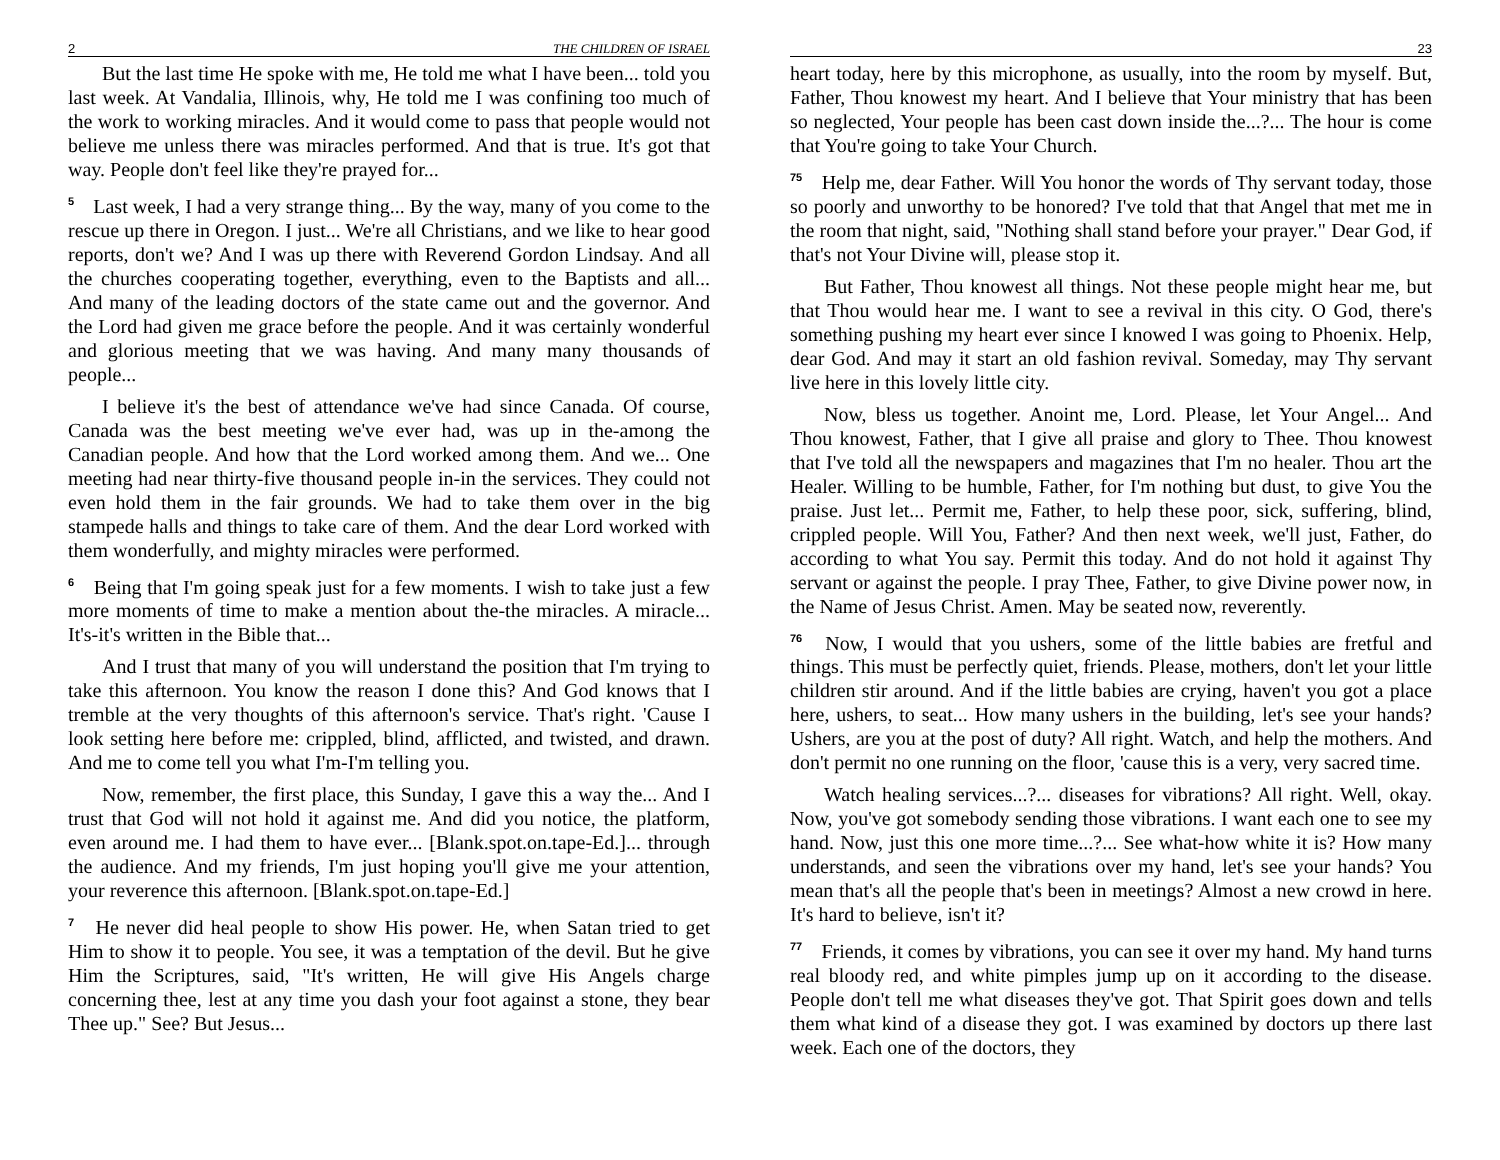2 THE CHILDREN OF ISRAEL
But the last time He spoke with me, He told me what I have been... told you last week. At Vandalia, Illinois, why, He told me I was confining too much of the work to working miracles. And it would come to pass that people would not believe me unless there was miracles performed. And that is true. It's got that way. People don't feel like they're prayed for...
<sup>5</sup> Last week, I had a very strange thing... By the way, many of you come to the rescue up there in Oregon. I just... We're all Christians, and we like to hear good reports, don't we? And I was up there with Reverend Gordon Lindsay. And all the churches cooperating together, everything, even to the Baptists and all... And many of the leading doctors of the state came out and the governor. And the Lord had given me grace before the people. And it was certainly wonderful and glorious meeting that we was having. And many many thousands of people...
I believe it's the best of attendance we've had since Canada. Of course, Canada was the best meeting we've ever had, was up in the-among the Canadian people. And how that the Lord worked among them. And we... One meeting had near thirty-five thousand people in-in the services. They could not even hold them in the fair grounds. We had to take them over in the big stampede halls and things to take care of them. And the dear Lord worked with them wonderfully, and mighty miracles were performed.
<sup>6</sup> Being that I'm going speak just for a few moments. I wish to take just a few more moments of time to make a mention about the-the miracles. A miracle... It's-it's written in the Bible that...
And I trust that many of you will understand the position that I'm trying to take this afternoon. You know the reason I done this? And God knows that I tremble at the very thoughts of this afternoon's service. That's right. 'Cause I look setting here before me: crippled, blind, afflicted, and twisted, and drawn. And me to come tell you what I'm-I'm telling you.
Now, remember, the first place, this Sunday, I gave this a way the... And I trust that God will not hold it against me. And did you notice, the platform, even around me. I had them to have ever... [Blank.spot.on.tape-Ed.]... through the audience. And my friends, I'm just hoping you'll give me your attention, your reverence this afternoon. [Blank.spot.on.tape-Ed.]
<sup>7</sup> He never did heal people to show His power. He, when Satan tried to get Him to show it to people. You see, it was a temptation of the devil. But he give Him the Scriptures, said, "It's written, He will give His Angels charge concerning thee, lest at any time you dash your foot against a stone, they bear Thee up." See? But Jesus...
23
heart today, here by this microphone, as usually, into the room by myself. But, Father, Thou knowest my heart. And I believe that Your ministry that has been so neglected, Your people has been cast down inside the...?... The hour is come that You're going to take Your Church.
<sup>75</sup> Help me, dear Father. Will You honor the words of Thy servant today, those so poorly and unworthy to be honored? I've told that that Angel that met me in the room that night, said, "Nothing shall stand before your prayer." Dear God, if that's not Your Divine will, please stop it.
But Father, Thou knowest all things. Not these people might hear me, but that Thou would hear me. I want to see a revival in this city. O God, there's something pushing my heart ever since I knowed I was going to Phoenix. Help, dear God. And may it start an old fashion revival. Someday, may Thy servant live here in this lovely little city.
Now, bless us together. Anoint me, Lord. Please, let Your Angel... And Thou knowest, Father, that I give all praise and glory to Thee. Thou knowest that I've told all the newspapers and magazines that I'm no healer. Thou art the Healer. Willing to be humble, Father, for I'm nothing but dust, to give You the praise. Just let... Permit me, Father, to help these poor, sick, suffering, blind, crippled people. Will You, Father? And then next week, we'll just, Father, do according to what You say. Permit this today. And do not hold it against Thy servant or against the people. I pray Thee, Father, to give Divine power now, in the Name of Jesus Christ. Amen. May be seated now, reverently.
<sup>76</sup> Now, I would that you ushers, some of the little babies are fretful and things. This must be perfectly quiet, friends. Please, mothers, don't let your little children stir around. And if the little babies are crying, haven't you got a place here, ushers, to seat... How many ushers in the building, let's see your hands? Ushers, are you at the post of duty? All right. Watch, and help the mothers. And don't permit no one running on the floor, 'cause this is a very, very sacred time.
Watch healing services...?... diseases for vibrations? All right. Well, okay. Now, you've got somebody sending those vibrations. I want each one to see my hand. Now, just this one more time...?... See what-how white it is? How many understands, and seen the vibrations over my hand, let's see your hands? You mean that's all the people that's been in meetings? Almost a new crowd in here. It's hard to believe, isn't it?
<sup>77</sup> Friends, it comes by vibrations, you can see it over my hand. My hand turns real bloody red, and white pimples jump up on it according to the disease. People don't tell me what diseases they've got. That Spirit goes down and tells them what kind of a disease they got. I was examined by doctors up there last week. Each one of the doctors, they